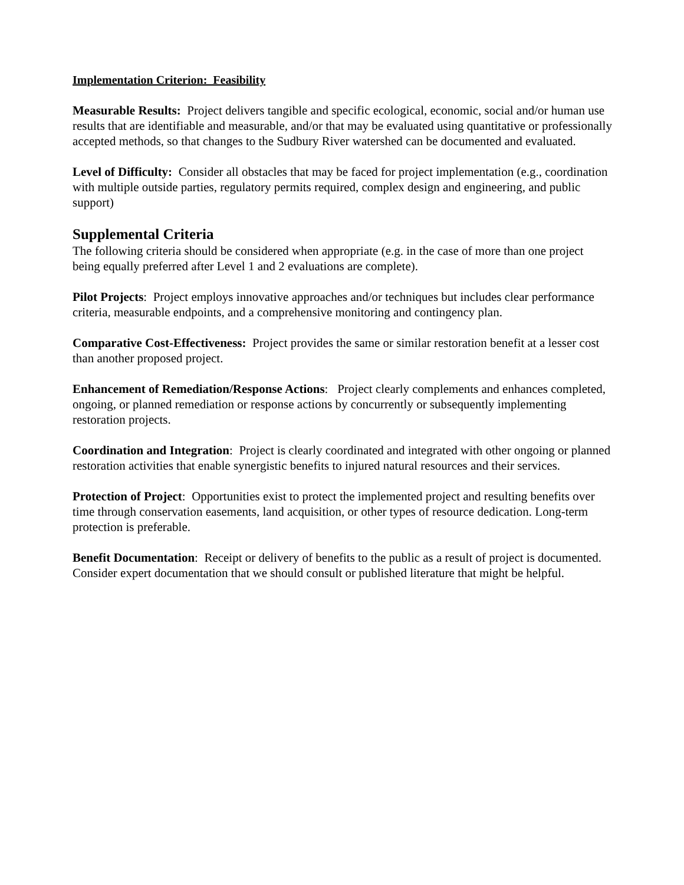Implementation Criterion: Feasibility
Measurable Results: Project delivers tangible and specific ecological, economic, social and/or human use results that are identifiable and measurable, and/or that may be evaluated using quantitative or professionally accepted methods, so that changes to the Sudbury River watershed can be documented and evaluated.
Level of Difficulty: Consider all obstacles that may be faced for project implementation (e.g., coordination with multiple outside parties, regulatory permits required, complex design and engineering, and public support)
Supplemental Criteria
The following criteria should be considered when appropriate (e.g. in the case of more than one project being equally preferred after Level 1 and 2 evaluations are complete).
Pilot Projects: Project employs innovative approaches and/or techniques but includes clear performance criteria, measurable endpoints, and a comprehensive monitoring and contingency plan.
Comparative Cost-Effectiveness: Project provides the same or similar restoration benefit at a lesser cost than another proposed project.
Enhancement of Remediation/Response Actions: Project clearly complements and enhances completed, ongoing, or planned remediation or response actions by concurrently or subsequently implementing restoration projects.
Coordination and Integration: Project is clearly coordinated and integrated with other ongoing or planned restoration activities that enable synergistic benefits to injured natural resources and their services.
Protection of Project: Opportunities exist to protect the implemented project and resulting benefits over time through conservation easements, land acquisition, or other types of resource dedication. Long-term protection is preferable.
Benefit Documentation: Receipt or delivery of benefits to the public as a result of project is documented. Consider expert documentation that we should consult or published literature that might be helpful.